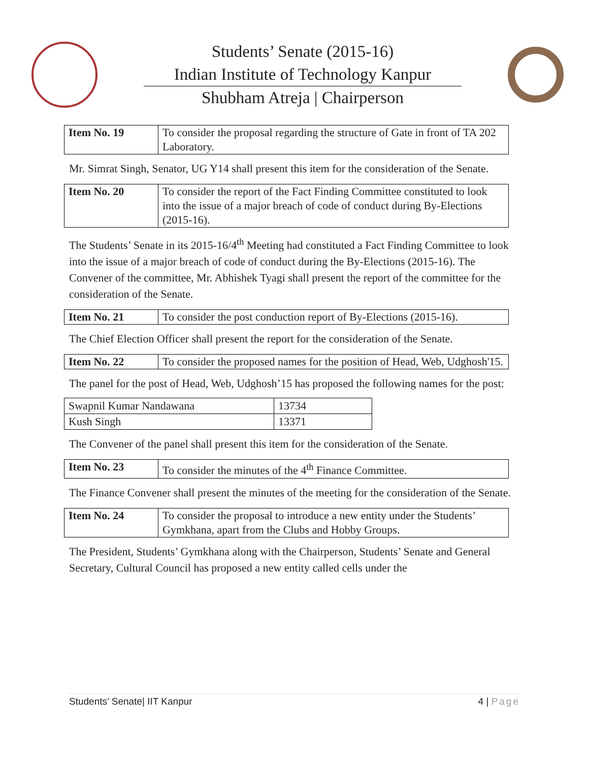Students’ Senate (2015-16)
Indian Institute of Technology Kanpur
Shubham Atreja | Chairperson
| Item No. 19 | To consider the proposal regarding the structure of Gate in front of TA 202 Laboratory. |
Mr. Simrat Singh, Senator, UG Y14 shall present this item for the consideration of the Senate.
| Item No. 20 | To consider the report of the Fact Finding Committee constituted to look into the issue of a major breach of code of conduct during By-Elections (2015-16). |
The Students’ Senate in its 2015-16/4<sup>th</sup> Meeting had constituted a Fact Finding Committee to look into the issue of a major breach of code of conduct during the By-Elections (2015-16). The Convener of the committee, Mr. Abhishek Tyagi shall present the report of the committee for the consideration of the Senate.
| Item No. 21 | To consider the post conduction report of By-Elections (2015-16). |
The Chief Election Officer shall present the report for the consideration of the Senate.
| Item No. 22 | To consider the proposed names for the position of Head, Web, Udghosh'15. |
The panel for the post of Head, Web, Udghosh’15 has proposed the following names for the post:
| Swapnil Kumar Nandawana | 13734 |
| Kush Singh | 13371 |
The Convener of the panel shall present this item for the consideration of the Senate.
| Item No. 23 | To consider the minutes of the 4<sup>th</sup> Finance Committee. |
The Finance Convener shall present the minutes of the meeting for the consideration of the Senate.
| Item No. 24 | To consider the proposal to introduce a new entity under the Students’ Gymkhana, apart from the Clubs and Hobby Groups. |
The President, Students’ Gymkhana along with the Chairperson, Students’ Senate and General Secretary, Cultural Council has proposed a new entity called cells under the
Students’ Senate| IIT Kanpur 4 | Page